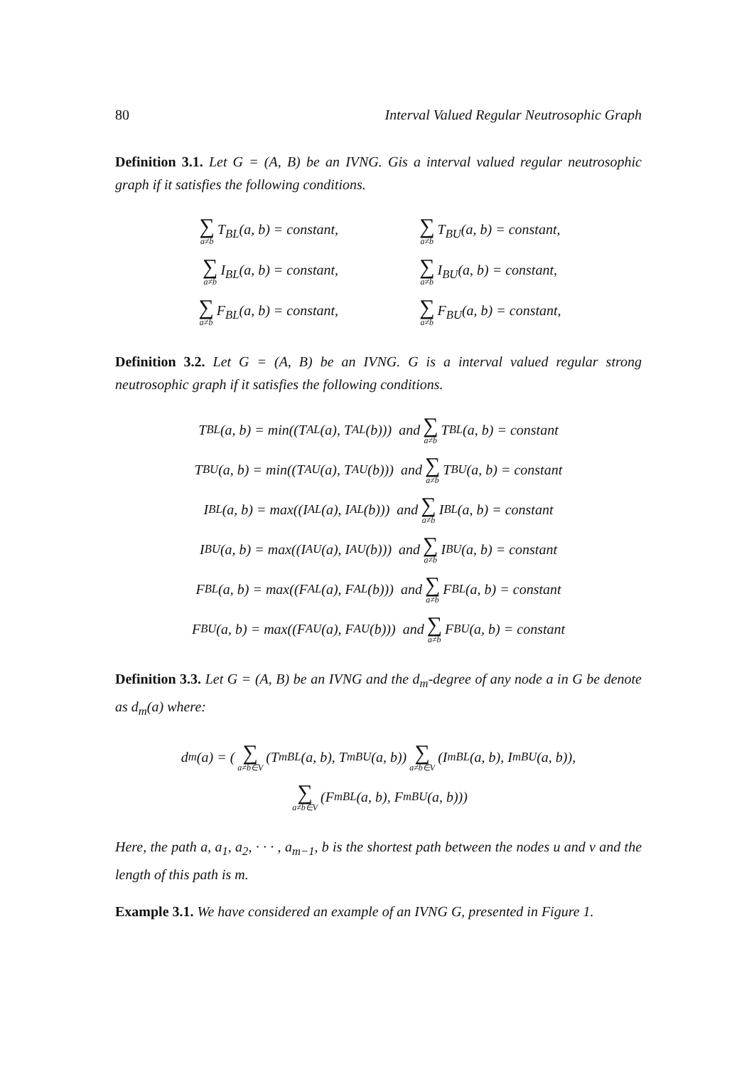80 Interval Valued Regular Neutrosophic Graph
Definition 3.1. Let G = (A, B) be an IVNG. Gis a interval valued regular neutrosophic graph if it satisfies the following conditions.
∑ a≠b T<sub>BL</sub>(a, b) = constant, ∑ a≠b T<sub>BU</sub>(a, b) = constant,
∑ a≠b I<sub>BL</sub>(a, b) = constant, ∑ a≠b I<sub>BU</sub>(a, b) = constant,
∑ a≠b F<sub>BL</sub>(a, b) = constant, ∑ a≠b F<sub>BU</sub>(a, b) = constant,
Definition 3.2. Let G = (A, B) be an IVNG. G is a interval valued regular strong neutrosophic graph if it satisfies the following conditions.
T<sub>BL</sub>(a, b) = min((T<sub>AL</sub>(a), T<sub>AL</sub>(b))) and ∑ a≠b T<sub>BL</sub>(a, b) = constant
T<sub>BU</sub>(a, b) = min((T<sub>AU</sub>(a), T<sub>AU</sub>(b))) and ∑ a≠b T<sub>BU</sub>(a, b) = constant
I<sub>BL</sub>(a, b) = max((I<sub>AL</sub>(a), I<sub>AL</sub>(b))) and ∑ a≠b I<sub>BL</sub>(a, b) = constant
I<sub>BU</sub>(a, b) = max((I<sub>AU</sub>(a), I<sub>AU</sub>(b))) and ∑ a≠b I<sub>BU</sub>(a, b) = constant
F<sub>BL</sub>(a, b) = max((F<sub>AL</sub>(a), F<sub>AL</sub>(b))) and ∑ a≠b F<sub>BL</sub>(a, b) = constant
F<sub>BU</sub>(a, b) = max((F<sub>AU</sub>(a), F<sub>AU</sub>(b))) and ∑ a≠b F<sub>BU</sub>(a, b) = constant
Definition 3.3. Let G = (A, B) be an IVNG and the d<sub>m</sub>-degree of any node a in G be denote as d<sub>m</sub>(a) where:
d<sub>m</sub>(a) = ( ∑ a≠b∈V (T<sup>m</sup><sub>BL</sub>(a, b), T<sup>m</sup><sub>BU</sub>(a, b)) ∑ a≠b∈V (I<sup>m</sup><sub>BL</sub>(a, b), I<sup>m</sup><sub>BU</sub>(a, b)),
∑ a≠b∈V (F<sup>m</sup><sub>BL</sub>(a, b), F<sup>m</sup><sub>BU</sub>(a, b)))
Here, the path a, a<sub>1</sub>, a<sub>2</sub>, · · · , a<sub>m−1</sub>, b is the shortest path between the nodes u and v and the length of this path is m.
Example 3.1. We have considered an example of an IVNG G, presented in Figure 1.